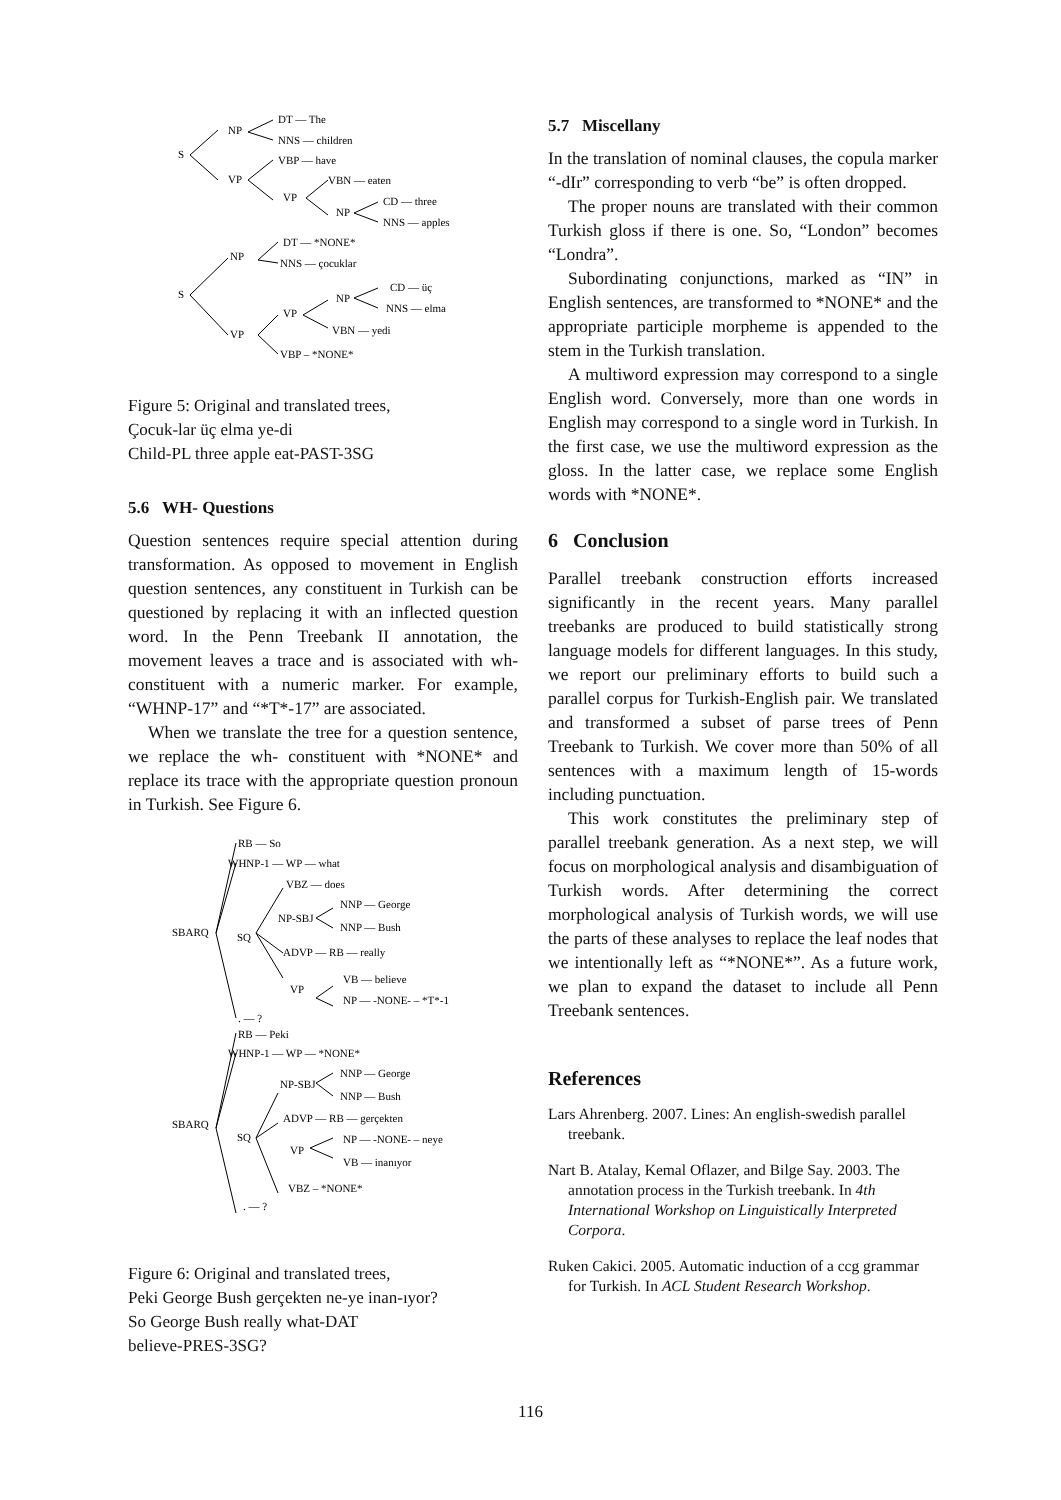S
NP
DT — The
NNS — children
VP
VBP — have
VBN — eaten
VP
NP
CD — three
NNS — apples
S
NP
DT — *NONE*
NNS — çocuklar
VP
VP
NP
CD — üç
NNS — elma
VBN — yedi
VBP – *NONE*
Figure 5: Original and translated trees,
Çocuk-lar üç elma ye-di
Child-PL three apple eat-PAST-3SG
5.6 WH- Questions
Question sentences require special attention during transformation. As opposed to movement in English question sentences, any constituent in Turkish can be questioned by replacing it with an inflected question word. In the Penn Treebank II annotation, the movement leaves a trace and is associated with wh- constituent with a numeric marker. For example, “WHNP-17” and “*T*-17” are associated.
When we translate the tree for a question sentence, we replace the wh- constituent with *NONE* and replace its trace with the appropriate question pronoun in Turkish. See Figure 6.
RB — So
WHNP-1 — WP — what
VBZ — does
NP-SBJ
NNP — George
NNP — Bush
SBARQ
SQ
ADVP — RB — really
VP
VB — believe
NP — -NONE- – *T*-1
. — ?
RB — Peki
WHNP-1 — WP — *NONE*
NP-SBJ
NNP — George
NNP — Bush
SBARQ
SQ
ADVP — RB — gerçekten
VP
NP — -NONE- – neye
VB — inanıyor
VBZ – *NONE*
. — ?
Figure 6: Original and translated trees,
Peki George Bush gerçekten ne-ye inan-ıyor?
So George Bush really what-DAT
believe-PRES-3SG?
5.7 Miscellany
In the translation of nominal clauses, the copula marker “-dIr” corresponding to verb “be” is often dropped.
The proper nouns are translated with their common Turkish gloss if there is one. So, “London” becomes “Londra”.
Subordinating conjunctions, marked as “IN” in English sentences, are transformed to *NONE* and the appropriate participle morpheme is appended to the stem in the Turkish translation.
A multiword expression may correspond to a single English word. Conversely, more than one words in English may correspond to a single word in Turkish. In the first case, we use the multiword expression as the gloss. In the latter case, we replace some English words with *NONE*.
6 Conclusion
Parallel treebank construction efforts increased significantly in the recent years. Many parallel treebanks are produced to build statistically strong language models for different languages. In this study, we report our preliminary efforts to build such a parallel corpus for Turkish-English pair. We translated and transformed a subset of parse trees of Penn Treebank to Turkish. We cover more than 50% of all sentences with a maximum length of 15-words including punctuation.
This work constitutes the preliminary step of parallel treebank generation. As a next step, we will focus on morphological analysis and disambiguation of Turkish words. After determining the correct morphological analysis of Turkish words, we will use the parts of these analyses to replace the leaf nodes that we intentionally left as “*NONE*”. As a future work, we plan to expand the dataset to include all Penn Treebank sentences.
References
Lars Ahrenberg. 2007. Lines: An english-swedish parallel treebank.
Nart B. Atalay, Kemal Oflazer, and Bilge Say. 2003. The annotation process in the Turkish treebank. In 4th International Workshop on Linguistically Interpreted Corpora.
Ruken Cakici. 2005. Automatic induction of a ccg grammar for Turkish. In ACL Student Research Workshop.
116